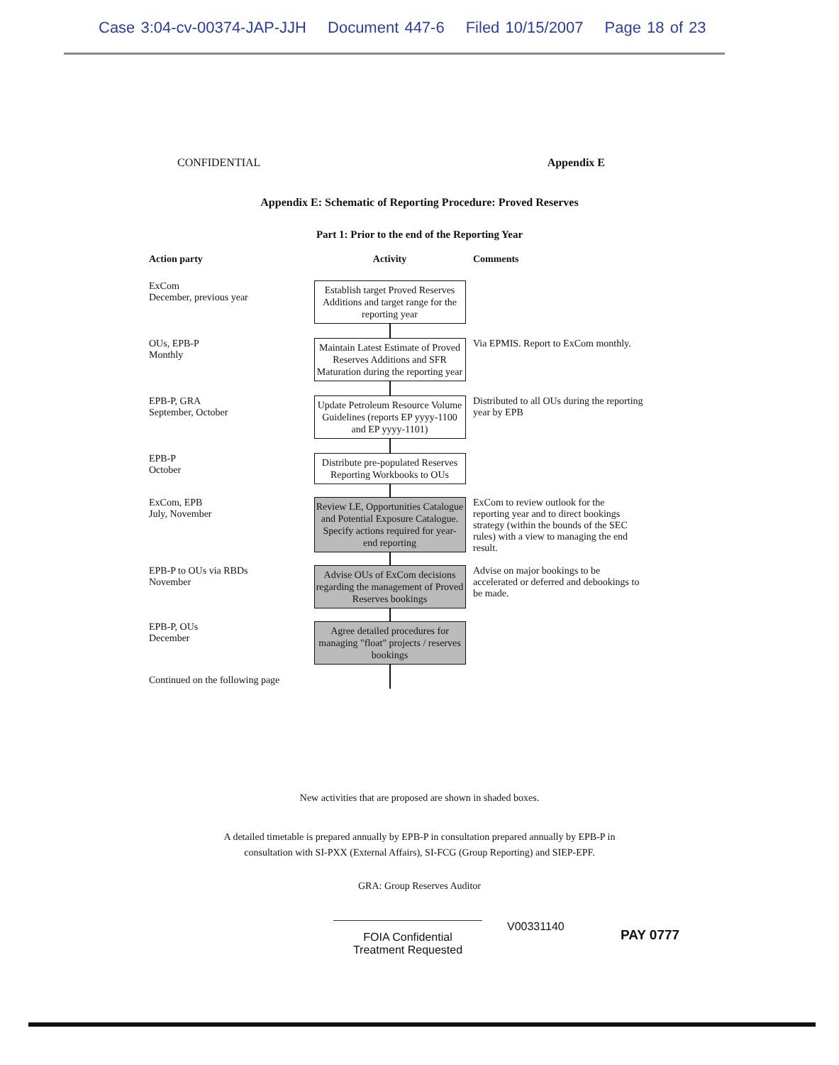Case 3:04-cv-00374-JAP-JJH Document 447-6 Filed 10/15/2007 Page 18 of 23
CONFIDENTIAL Appendix E
Appendix E: Schematic of Reporting Procedure: Proved Reserves
Part 1: Prior to the end of the Reporting Year
Action party Activity Comments
ExCom
December, previous year
Establish target Proved Reserves Additions and target range for the reporting year
OUs, EPB-P
Monthly
Maintain Latest Estimate of Proved Reserves Additions and SFR Maturation during the reporting year
Via EPMIS. Report to ExCom monthly.
EPB-P, GRA
September, October
Update Petroleum Resource Volume Guidelines (reports EP yyyy-1100 and EP yyyy-1101)
Distributed to all OUs during the reporting year by EPB
EPB-P
October
Distribute pre-populated Reserves Reporting Workbooks to OUs
ExCom, EPB
July, November
Review LE, Opportunities Catalogue and Potential Exposure Catalogue. Specify actions required for year-end reporting
ExCom to review outlook for the reporting year and to direct bookings strategy (within the bounds of the SEC rules) with a view to managing the end result.
EPB-P to OUs via RBDs
November
Advise OUs of ExCom decisions regarding the management of Proved Reserves bookings
Advise on major bookings to be accelerated or deferred and debookings to be made.
EPB-P, OUs
December
Agree detailed procedures for managing "float" projects / reserves bookings
Continued on the following page
New activities that are proposed are shown in shaded boxes.
A detailed timetable is prepared annually by EPB-P in consultation prepared annually by EPB-P in
consultation with SI-PXX (External Affairs), SI-FCG (Group Reporting) and SIEP-EPF.
GRA: Group Reserves Auditor
FOIA Confidential
Treatment Requested
V00331140
PAY 0777